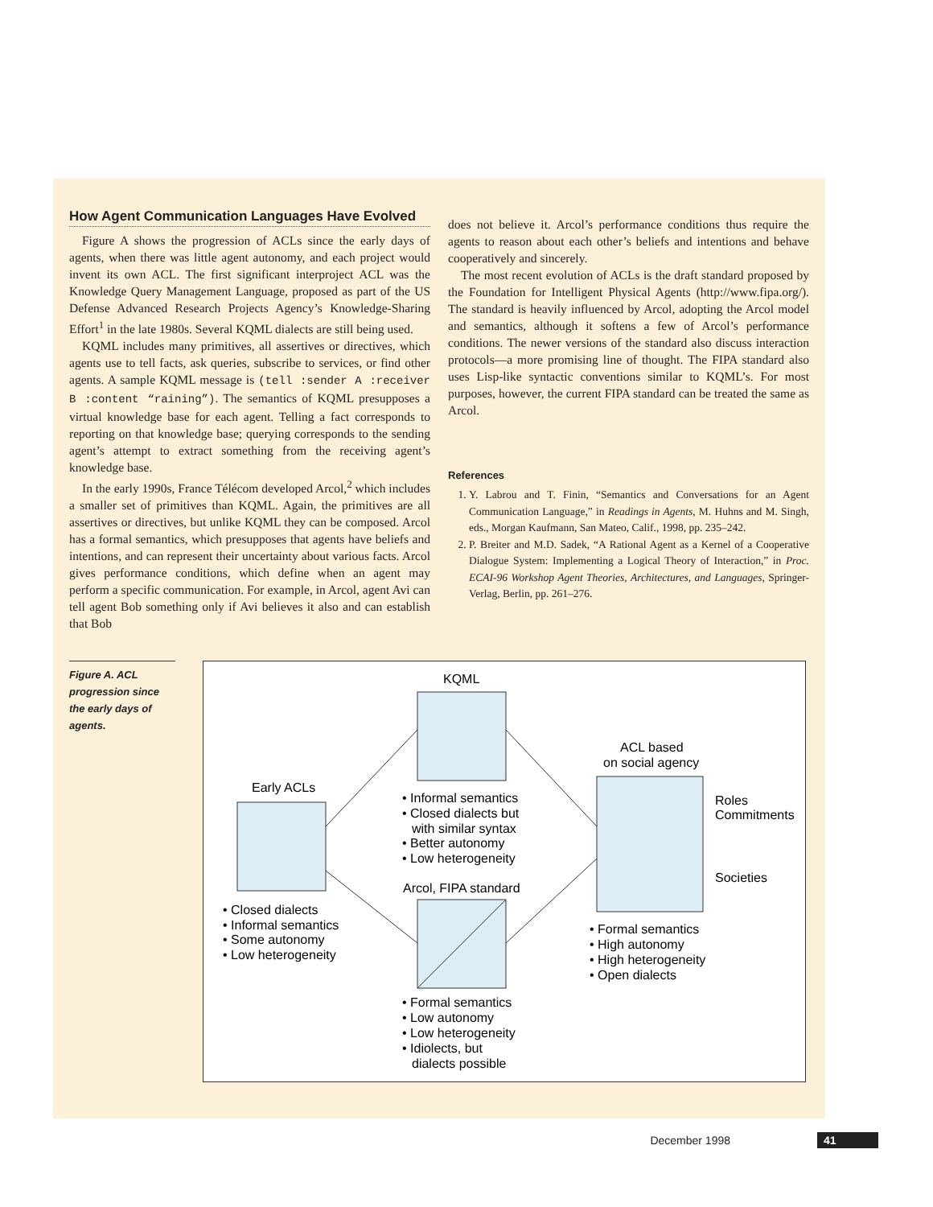How Agent Communication Languages Have Evolved
Figure A shows the progression of ACLs since the early days of agents, when there was little agent autonomy, and each project would invent its own ACL. The first significant interproject ACL was the Knowledge Query Management Language, proposed as part of the US Defense Advanced Research Projects Agency’s Knowledge-Sharing Effort<sup>1</sup> in the late 1980s. Several KQML dialects are still being used.
KQML includes many primitives, all assertives or directives, which agents use to tell facts, ask queries, subscribe to services, or find other agents. A sample KQML message is (tell :sender A :receiver B :content “raining”). The semantics of KQML presupposes a virtual knowledge base for each agent. Telling a fact corresponds to reporting on that knowledge base; querying corresponds to the sending agent’s attempt to extract something from the receiving agent’s knowledge base.
In the early 1990s, France Télécom developed Arcol,<sup>2</sup> which includes a smaller set of primitives than KQML. Again, the primitives are all assertives or directives, but unlike KQML they can be composed. Arcol has a formal semantics, which presupposes that agents have beliefs and intentions, and can represent their uncertainty about various facts. Arcol gives performance conditions, which define when an agent may perform a specific communication. For example, in Arcol, agent Avi can tell agent Bob something only if Avi believes it also and can establish that Bob
does not believe it. Arcol’s performance conditions thus require the agents to reason about each other’s beliefs and intentions and behave cooperatively and sincerely.
The most recent evolution of ACLs is the draft standard proposed by the Foundation for Intelligent Physical Agents (http://www.fipa.org/). The standard is heavily influenced by Arcol, adopting the Arcol model and semantics, although it softens a few of Arcol’s performance conditions. The newer versions of the standard also discuss interaction protocols—a more promising line of thought. The FIPA standard also uses Lisp-like syntactic conventions similar to KQML’s. For most purposes, however, the current FIPA standard can be treated the same as Arcol.
References
1. Y. Labrou and T. Finin, “Semantics and Conversations for an Agent Communication Language,” in Readings in Agents, M. Huhns and M. Singh, eds., Morgan Kaufmann, San Mateo, Calif., 1998, pp. 235–242.
2. P. Breiter and M.D. Sadek, “A Rational Agent as a Kernel of a Cooperative Dialogue System: Implementing a Logical Theory of Interaction,” in Proc. ECAI-96 Workshop Agent Theories, Architectures, and Languages, Springer-Verlag, Berlin, pp. 261–276.
Figure A. ACL progression since the early days of agents.
KQML
Early ACLs
Arcol, FIPA standard
ACL based
on social agency
Roles
Commitments
Societies
• Closed dialects
• Informal semantics
• Some autonomy
• Low heterogeneity
• Informal semantics
• Closed dialects but
with similar syntax
• Better autonomy
• Low heterogeneity
• Formal semantics
• High autonomy
• High heterogeneity
• Open dialects
• Formal semantics
• Low autonomy
• Low heterogeneity
• Idiolects, but
dialects possible
December 1998 41